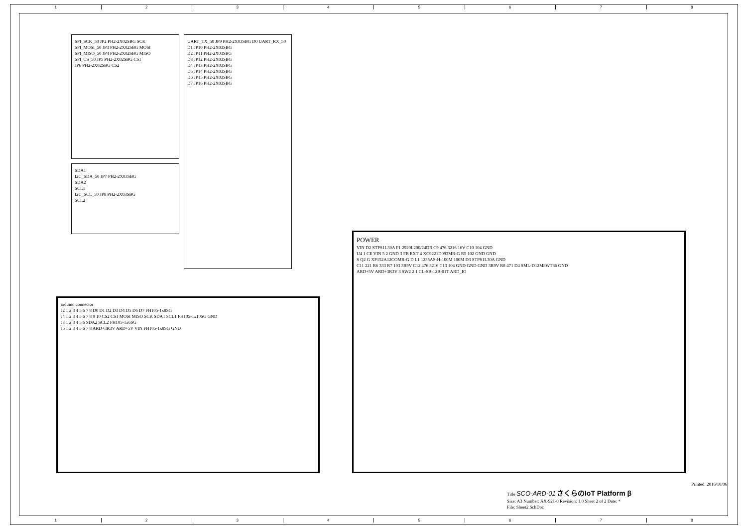1 2 3 4 5 6 7 8
SPI_SCK_50 JP2 PH2-2X02SBG SCK
SPI_MOSI_50 JP3 PH2-2X02SBG MOSI
SPI_MISO_50 JP4 PH2-2X02SBG MISO
SPI_CS_50 JP5 PH2-2X02SBG CS1
JP6 PH2-2X02SBG CS2
SDA1
I2C_SDA_50 JP7 PH2-2X03SBG
SDA2
SCL1
I2C_SCL_50 JP8 PH2-2X03SBG
SCL2
UART_TX_50 JP9 PH2-2X03SBG D0 UART_RX_50
D1 JP10 PH2-2X03SBG
D2 JP11 PH2-2X03SBG
D3 JP12 PH2-2X03SBG
D4 JP13 PH2-2X03SBG
D5 JP14 PH2-2X03SBG
D6 JP15 PH2-2X03SBG
D7 JP16 PH2-2X03SBG
arduino connector
J2 1 2 3 4 5 6 7 8 D0 D1 D2 D3 D4 D5 D6 D7 FH105-1x8SG
J4 1 2 3 4 5 6 7 8 9 10 CS2 CS1 MOSI MISO SCK SDA1 SCL1 FH105-1x10SG GND
J3 1 2 3 4 5 6 SDA2 SCL2 FH105-1x6SG
J5 1 2 3 4 5 6 7 8 ARD+3R3V ARD+5V VIN FH105-1x8SG GND
POWER
VIN D2 STPS1L30A F1 2920L200/24DR C9 476 3216 16V C10 104 GND
U4 1 CE VIN 5 2 GND 3 FB EXT 4 XC9221D093MR-G R5 102 GND GND
S Q2 G XP152A12COMR-G D L1 1235AS-H-100M 100M D3 STPS1L30A GND
C11 221 R6 333 R7 103 3R9V C12 476 3216 C13 104 GND GND GND 3R9V R8 471 D4 SML-D12M8WT86 GND
ARD+5V ARD+3R3V 3 SW2 2 1 CL-SB-12B-01T ARD_IO
Printed: 2016/10/06
Title SCO-ARD-01 さくらのIoT Platform β
Size: A3 Number: AX-921-0 Revision: 1.0 Sheet 2 of 2 Date: *
File: Sheet2.SchDoc
1 2 3 4 5 6 7 8